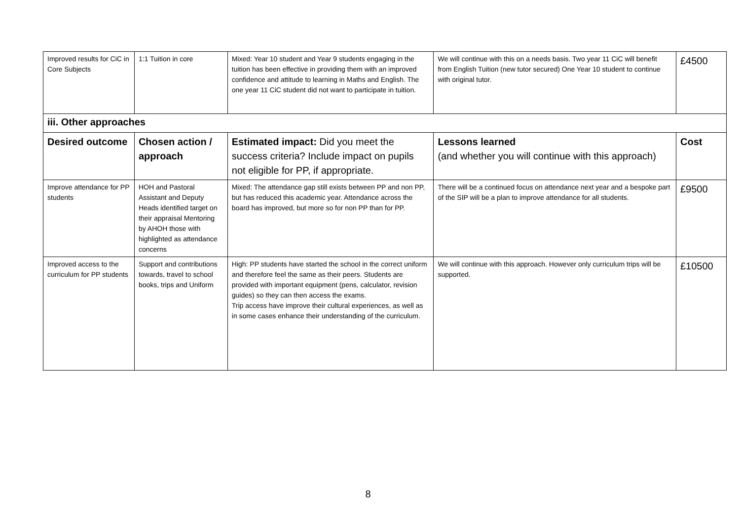| Improved results for CiC in Core Subjects | 1:1 Tuition in core | Mixed: Year 10 student and Year 9 students engaging in the tuition has been effective in providing them with an improved confidence and attitude to learning in Maths and English. The one year 11 CiC student did not want to participate in tuition. | We will continue with this on a needs basis. Two year 11 CiC will benefit from English Tuition (new tutor secured) One Year 10 student to continue with original tutor. | £4500 |
| iii. Other approaches | | | | |
| Desired outcome | Chosen action / approach | Estimated impact: Did you meet the success criteria? Include impact on pupils not eligible for PP, if appropriate. | Lessons learned (and whether you will continue with this approach) | Cost |
| Improve attendance for PP students | HOH and Pastoral Assistant and Deputy Heads identified target on their appraisal Mentoring by AHOH those with highlighted as attendance concerns | Mixed: The attendance gap still exists between PP and non PP, but has reduced this academic year. Attendance across the board has improved, but more so for non PP than for PP. | There will be a continued focus on attendance next year and a bespoke part of the SIP will be a plan to improve attendance for all students. | £9500 |
| Improved access to the curriculum for PP students | Support and contributions towards, travel to school books, trips and Uniform | High: PP students have started the school in the correct uniform and therefore feel the same as their peers. Students are provided with important equipment (pens, calculator, revision guides) so they can then access the exams. Trip access have improve their cultural experiences, as well as in some cases enhance their understanding of the curriculum. | We will continue with this approach. However only curriculum trips will be supported. | £10500 |
8